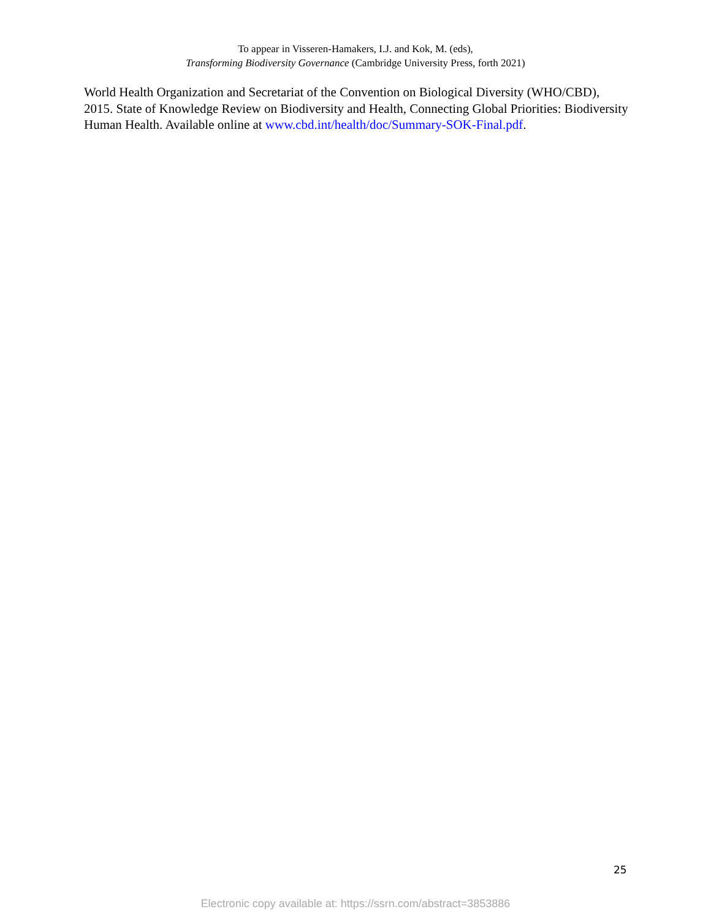To appear in Visseren-Hamakers, I.J. and Kok, M. (eds),
Transforming Biodiversity Governance (Cambridge University Press, forth 2021)
World Health Organization and Secretariat of the Convention on Biological Diversity (WHO/CBD), 2015. State of Knowledge Review on Biodiversity and Health, Connecting Global Priorities: Biodiversity Human Health. Available online at www.cbd.int/health/doc/Summary-SOK-Final.pdf.
25
Electronic copy available at: https://ssrn.com/abstract=3853886